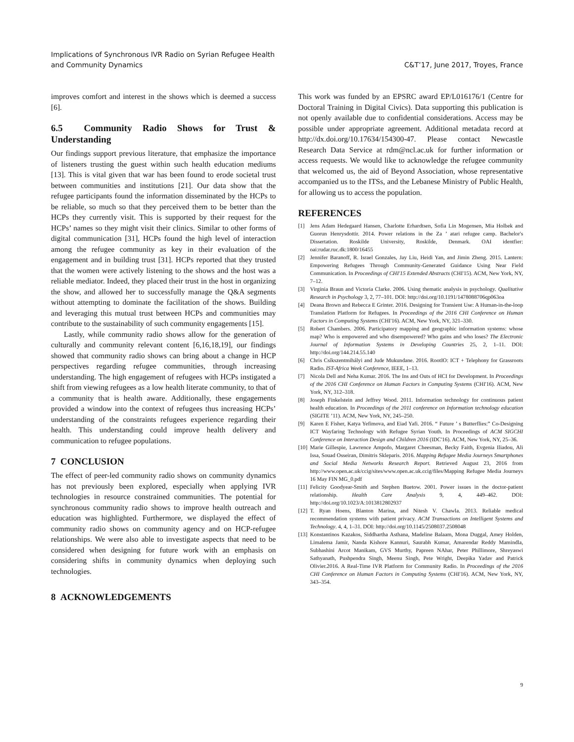Implications of Synchronous IVR Radio on Syrian Refugee Health
and Community Dynamics
C&T’17, June 2017, Troyes, France
improves comfort and interest in the shows which is deemed a success [6].
6.5 Community Radio Shows for Trust & Understanding
Our findings support previous literature, that emphasize the importance of listeners trusting the guest within such health education mediums [13]. This is vital given that war has been found to erode societal trust between communities and institutions [21]. Our data show that the refugee participants found the information disseminated by the HCPs to be reliable, so much so that they perceived them to be better than the HCPs they currently visit. This is supported by their request for the HCPs’ names so they might visit their clinics. Similar to other forms of digital communication [31], HCPs found the high level of interaction among the refugee community as key in their evaluation of the engagement and in building trust [31]. HCPs reported that they trusted that the women were actively listening to the shows and the host was a reliable mediator. Indeed, they placed their trust in the host in organizing the show, and allowed her to successfully manage the Q&A segments without attempting to dominate the facilitation of the shows. Building and leveraging this mutual trust between HCPs and communities may contribute to the sustainability of such community engagements [15].
Lastly, while community radio shows allow for the generation of culturally and community relevant content [6,16,18,19], our findings showed that community radio shows can bring about a change in HCP perspectives regarding refugee communities, through increasing understanding. The high engagement of refugees with HCPs instigated a shift from viewing refugees as a low health literate community, to that of a community that is health aware. Additionally, these engagements provided a window into the context of refugees thus increasing HCPs’ understanding of the constraints refugees experience regarding their health. This understanding could improve health delivery and communication to refugee populations.
7 CONCLUSION
The effect of peer-led community radio shows on community dynamics has not previously been explored, especially when applying IVR technologies in resource constrained communities. The potential for synchronous community radio shows to improve health outreach and education was highlighted. Furthermore, we displayed the effect of community radio shows on community agency and on HCP-refugee relationships. We were also able to investigate aspects that need to be considered when designing for future work with an emphasis on considering shifts in community dynamics when deploying such technologies.
8 ACKNOWLEDGEMENTS
This work was funded by an EPSRC award EP/L016176/1 (Centre for Doctoral Training in Digital Civics). Data supporting this publication is not openly available due to confidential considerations. Access may be possible under appropriate agreement. Additional metadata record at http://dx.doi.org/10.17634/154300-47. Please contact Newcastle Research Data Service at rdm@ncl.ac.uk for further information or access requests. We would like to acknowledge the refugee community that welcomed us, the aid of Beyond Association, whose representative accompanied us to the ITSs, and the Lebanese Ministry of Public Health, for allowing us to access the population.
REFERENCES
[1] Jens Adam Hedegaard Hansen, Charlotte Erhardtsen, Sofia Lin Mogensen, Mia Holbek and Guorun Henrysdottir. 2014. Power relations in the Za ’ atari refugee camp. Bachelor's Dissertation. Roskilde University, Roskilde, Denmark. OAI identfier: oai:rudar.ruc.dk:1800/16455
[2] Jennifer Baranoff, R. Israel Gonzales, Jay Liu, Heidi Yan, and Jimin Zheng. 2015. Lantern: Empowering Refugees Through Community-Generated Guidance Using Near Field Communication. In Proceedings of CHI'15 Extended Abstracts (CHI'15). ACM, New York, NY, 7–12.
[3] Virginia Braun and Victoria Clarke. 2006. Using thematic analysis in psychology. Qualitative Research in Psychology 3, 2, 77–101. DOI: http://doi.org/10.1191/1478088706qp063oa
[4] Deana Brown and Rebecca E Grinter. 2016. Designing for Transient Use: A Human-in-the-loop Translation Platform for Refugees. In Proceedings of the 2016 CHI Conference on Human Factors in Computing Systems (CHI'16). ACM, New York, NY, 321–330.
[5] Robert Chambers. 2006. Participatory mapping and geographic information systems: whose map? Who is empowered and who disempowered? Who gains and who loses? The Electronic Journal of Information Systems in Developing Countries 25, 2, 1–11. DOI: http://doi.org/144.214.55.140
[6] Chris Csíkszentmihályi and Jude Mukundane. 2016. RootIO: ICT + Telephony for Grassroots Radio. IST-Africa Week Conference, IEEE, 1–13.
[7] Nicola Dell and Neha Kumar. 2016. The Ins and Outs of HCI for Development. In Proceedings of the 2016 CHI Conference on Human Factors in Computing Systems (CHI'16). ACM, New York, NY, 312–318.
[8] Joseph Finkelstein and Jeffrey Wood. 2011. Information technology for continuous patient health education. In Proceedings of the 2011 conference on Information technology education (SIGITE ’11). ACM, New York, NY, 245–250.
[9] Karen E Fisher, Katya Yefimova, and Eiad Yafi. 2016. “ Future ’ s Butterflies:” Co-Designing ICT Wayfaring Technology with Refugee Syrian Youth. In Proceedings of ACM SIGCHI Conference on Interaction Design and Children 2016 (IDC'16). ACM, New York, NY, 25–36.
[10] Marie Gillespie, Lawrence Ampofo, Margaret Cheesman, Becky Faith, Evgenia Iliadou, Ali Issa, Souad Osseiran, Dimitris Skleparis. 2016. Mapping Refugee Media Journeys Smartphones and Social Media Networks Research Report. Retrieved August 23, 2016 from http://www.open.ac.uk/ccig/sites/www.open.ac.uk.ccig/files/Mapping Refugee Media Journeys 16 May FIN MG_0.pdf
[11] Felicity Goodyear-Smith and Stephen Buetow. 2001. Power issues in the doctor-patient relationship. Health Care Analysis 9, 4, 449–462. DOI: http://doi.org/10.1023/A:1013812802937
[12] T. Ryan Hoens, Blanton Marina, and Nitesh V. Chawla. 2013. Reliable medical recommendation systems with patient privacy. ACM Transactions on Intelligent Systems and Technology. 4, 4, 1–31. DOI: http://doi.org/10.1145/2508037.2508048
[13] Konstantinos Kazakos, Siddhartha Asthana, Madeline Balaam, Mona Duggal, Amey Holden, Limalema Jamir, Nanda Kishore Kannuri, Saurabh Kumar, Amarendar Reddy Mamindla, Subhashini Arcot Manikam, GVS Murthy, Papreen NAhar, Peter Phillimore, Shreyaswi Sathyanath, Pushpendra Singh, Meenu Singh, Pete Wright, Deepika Yadav and Patrick Olivier.2016. A Real-Time IVR Platform for Community Radio. In Proceedings of the 2016 CHI Conference on Human Factors in Computing Systems (CHI'16). ACM, New York, NY, 343–354.
9